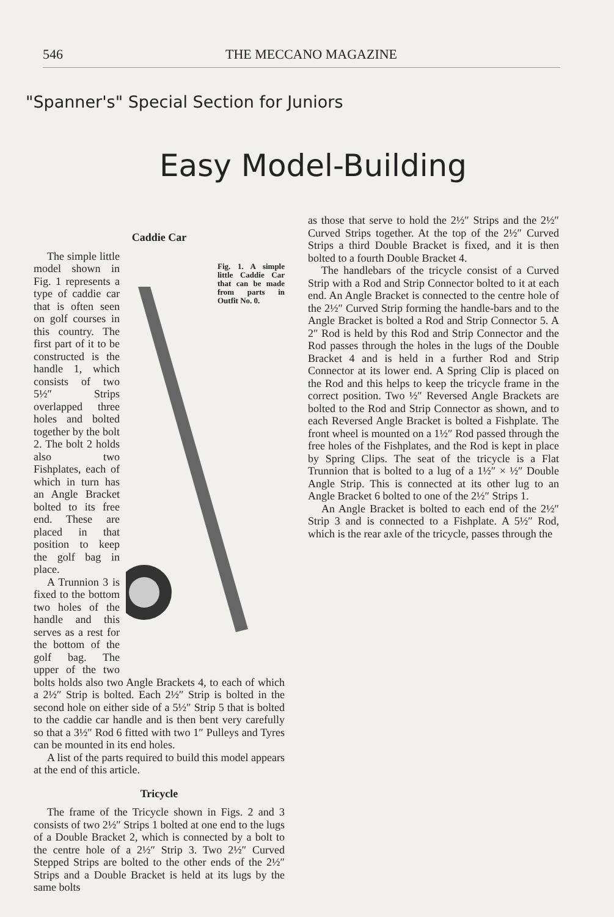546 THE MECCANO MAGAZINE
"Spanner's" Special Section for Juniors
Easy Model-Building
Caddie Car
Fig. 1. A simple little Caddie Car that can be made from parts in Outfit No. 0.
The simple little model shown in Fig. 1 represents a type of caddie car that is often seen on golf courses in this country. The first part of it to be constructed is the handle 1, which consists of two 5½″ Strips overlapped three holes and bolted together by the bolt 2. The bolt 2 holds also two Fishplates, each of which in turn has an Angle Bracket bolted to its free end. These are placed in that position to keep the golf bag in place.
A Trunnion 3 is fixed to the bottom two holes of the handle and this serves as a rest for the bottom of the golf bag. The upper of the two bolts holds also two Angle Brackets 4, to each of which a 2½″ Strip is bolted. Each 2½″ Strip is bolted in the second hole on either side of a 5½″ Strip 5 that is bolted to the caddie car handle and is then bent very carefully so that a 3½″ Rod 6 fitted with two 1″ Pulleys and Tyres can be mounted in its end holes.
A list of the parts required to build this model appears at the end of this article.
Tricycle
The frame of the Tricycle shown in Figs. 2 and 3 consists of two 2½″ Strips 1 bolted at one end to the lugs of a Double Bracket 2, which is connected by a bolt to the centre hole of a 2½″ Strip 3. Two 2½″ Curved Stepped Strips are bolted to the other ends of the 2½″ Strips and a Double Bracket is held at its lugs by the same bolts
as those that serve to hold the 2½″ Strips and the 2½″ Curved Strips together. At the top of the 2½″ Curved Strips a third Double Bracket is fixed, and it is then bolted to a fourth Double Bracket 4.
The handlebars of the tricycle consist of a Curved Strip with a Rod and Strip Connector bolted to it at each end. An Angle Bracket is connected to the centre hole of the 2½″ Curved Strip forming the handle-bars and to the Angle Bracket is bolted a Rod and Strip Connector 5. A 2″ Rod is held by this Rod and Strip Connector and the Rod passes through the holes in the lugs of the Double Bracket 4 and is held in a further Rod and Strip Connector at its lower end. A Spring Clip is placed on the Rod and this helps to keep the tricycle frame in the correct position. Two ½″ Reversed Angle Brackets are bolted to the Rod and Strip Connector as shown, and to each Reversed Angle Bracket is bolted a Fishplate. The front wheel is mounted on a 1½″ Rod passed through the free holes of the Fishplates, and the Rod is kept in place by Spring Clips. The seat of the tricycle is a Flat Trunnion that is bolted to a lug of a 1½″ × ½″ Double Angle Strip. This is connected at its other lug to an Angle Bracket 6 bolted to one of the 2½″ Strips 1.
An Angle Bracket is bolted to each end of the 2½″ Strip 3 and is connected to a Fishplate. A 5½″ Rod, which is the rear axle of the tricycle, passes through the